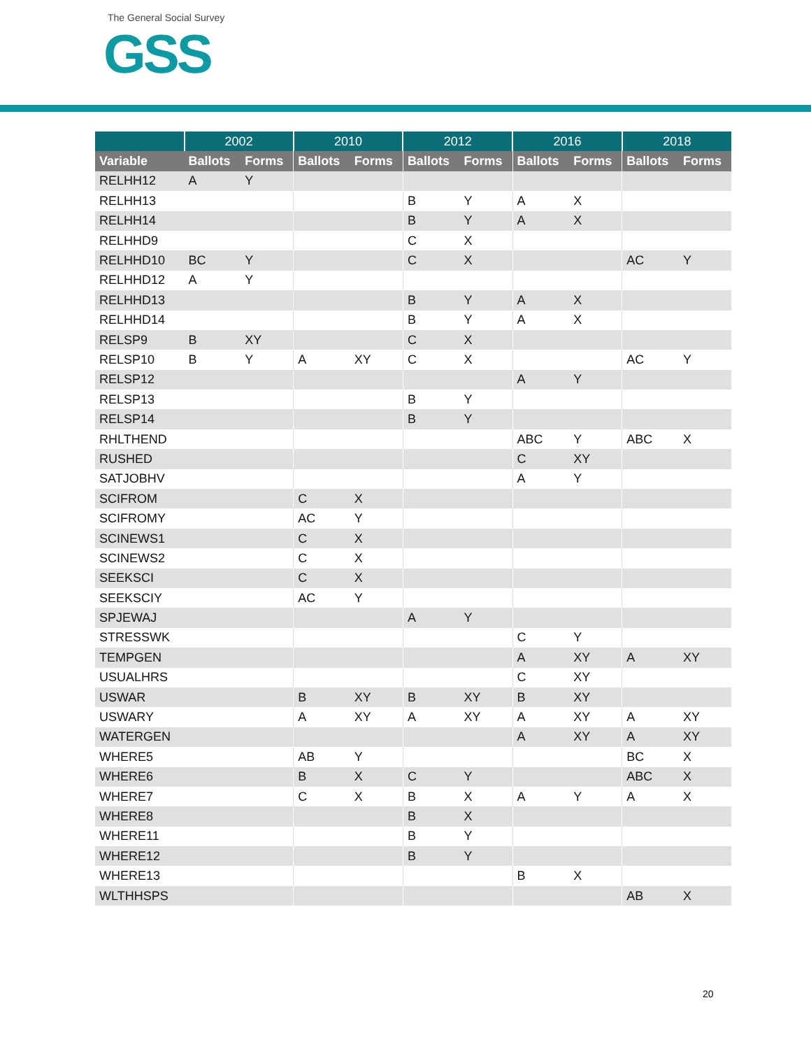The General Social Survey
GSS
| | 2002 | | 2010 | | 2012 | | 2016 | | 2018 | |
| --- | --- | --- | --- | --- | --- | --- | --- | --- | --- | --- |
| Variable | Ballots | Forms | Ballots | Forms | Ballots | Forms | Ballots | Forms | Ballots | Forms |
| RELHH12 | A | Y | | | | | | | | |
| RELHH13 | | | | | B | Y | A | X | | |
| RELHH14 | | | | | B | Y | A | X | | |
| RELHHD9 | | | | | C | X | | | | |
| RELHHD10 | BC | Y | | | C | X | | | AC | Y |
| RELHHD12 | A | Y | | | | | | | | |
| RELHHD13 | | | | | B | Y | A | X | | |
| RELHHD14 | | | | | B | Y | A | X | | |
| RELSP9 | B | XY | | | C | X | | | | |
| RELSP10 | B | Y | A | XY | C | X | | | AC | Y |
| RELSP12 | | | | | | | A | Y | | |
| RELSP13 | | | | | B | Y | | | | |
| RELSP14 | | | | | B | Y | | | | |
| RHLTHEND | | | | | | | ABC | Y | ABC | X |
| RUSHED | | | | | | | C | XY | | |
| SATJOBHV | | | | | | | A | Y | | |
| SCIFROM | | | C | X | | | | | | |
| SCIFROMY | | | AC | Y | | | | | | |
| SCINEWS1 | | | C | X | | | | | | |
| SCINEWS2 | | | C | X | | | | | | |
| SEEKSCI | | | C | X | | | | | | |
| SEEKSCIY | | | AC | Y | | | | | | |
| SPJEWAJ | | | | | A | Y | | | | |
| STRESSWK | | | | | | | C | Y | | |
| TEMPGEN | | | | | | | A | XY | A | XY |
| USUALHRS | | | | | | | C | XY | | |
| USWAR | | | B | XY | B | XY | B | XY | | |
| USWARY | | | A | XY | A | XY | A | XY | A | XY |
| WATERGEN | | | | | | | A | XY | A | XY |
| WHERE5 | | | AB | Y | | | | | BC | X |
| WHERE6 | | | B | X | C | Y | | | ABC | X |
| WHERE7 | | | C | X | B | X | A | Y | A | X |
| WHERE8 | | | | | B | X | | | | |
| WHERE11 | | | | | B | Y | | | | |
| WHERE12 | | | | | B | Y | | | | |
| WHERE13 | | | | | | | B | X | | |
| WLTHHSPS | | | | | | | | | AB | X |
20